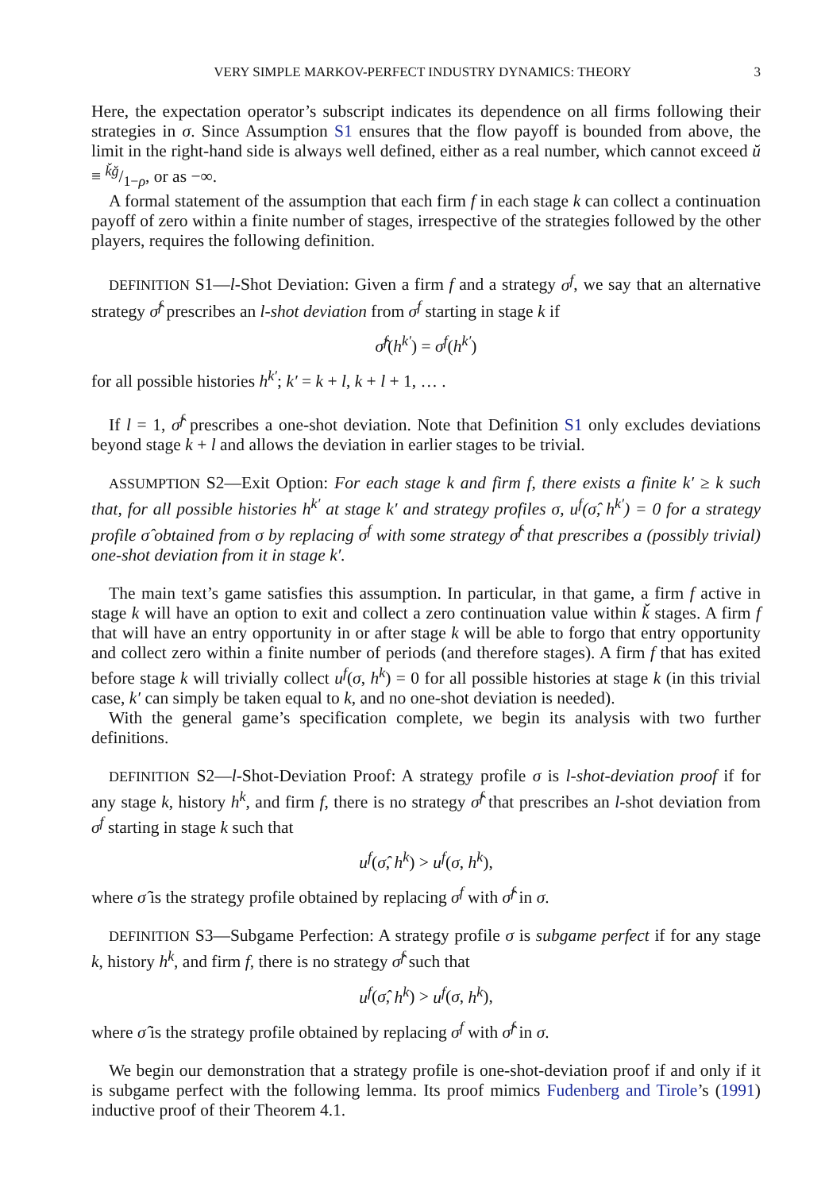VERY SIMPLE MARKOV-PERFECT INDUSTRY DYNAMICS: THEORY 3
Here, the expectation operator’s subscript indicates its dependence on all firms following their strategies in σ. Since Assumption S1 ensures that the flow payoff is bounded from above, the limit in the right-hand side is always well defined, either as a real number, which cannot exceed ŭ ≡ ǩğ/1−ρ, or as −∞.
A formal statement of the assumption that each firm f in each stage k can collect a continuation payoff of zero within a finite number of stages, irrespective of the strategies followed by the other players, requires the following definition.
DEFINITION S1—l-Shot Deviation: Given a firm f and a strategy σ<sup>f</sup>, we say that an alternative strategy σ̂<sup>f</sup> prescribes an l-shot deviation from σ<sup>f</sup> starting in stage k if
σ̂<sup>f</sup>(h<sup>k′</sup>) = σ<sup>f</sup>(h<sup>k′</sup>)
for all possible histories h<sup>k′</sup>; k′ = k + l, k + l + 1, … .
If l = 1, σ̂<sup>f</sup> prescribes a one-shot deviation. Note that Definition S1 only excludes deviations beyond stage k + l and allows the deviation in earlier stages to be trivial.
ASSUMPTION S2—Exit Option: For each stage k and firm f, there exists a finite k′ ≥ k such that, for all possible histories h<sup>k′</sup> at stage k′ and strategy profiles σ, u<sup>f</sup>(σ̂, h<sup>k′</sup>) = 0 for a strategy profile σ̂ obtained from σ by replacing σ<sup>f</sup> with some strategy σ̂<sup>f</sup> that prescribes a (possibly trivial) one-shot deviation from it in stage k′.
The main text’s game satisfies this assumption. In particular, in that game, a firm f active in stage k will have an option to exit and collect a zero continuation value within ǩ stages. A firm f that will have an entry opportunity in or after stage k will be able to forgo that entry opportunity and collect zero within a finite number of periods (and therefore stages). A firm f that has exited before stage k will trivially collect u<sup>f</sup>(σ, h<sup>k</sup>) = 0 for all possible histories at stage k (in this trivial case, k′ can simply be taken equal to k, and no one-shot deviation is needed).
With the general game’s specification complete, we begin its analysis with two further definitions.
DEFINITION S2—l-Shot-Deviation Proof: A strategy profile σ is l-shot-deviation proof if for any stage k, history h<sup>k</sup>, and firm f, there is no strategy σ̂<sup>f</sup> that prescribes an l-shot deviation from σ<sup>f</sup> starting in stage k such that
u<sup>f</sup>(σ̂, h<sup>k</sup>) > u<sup>f</sup>(σ, h<sup>k</sup>),
where σ̂ is the strategy profile obtained by replacing σ<sup>f</sup> with σ̂<sup>f</sup> in σ.
DEFINITION S3—Subgame Perfection: A strategy profile σ is subgame perfect if for any stage k, history h<sup>k</sup>, and firm f, there is no strategy σ̂<sup>f</sup> such that
u<sup>f</sup>(σ̂, h<sup>k</sup>) > u<sup>f</sup>(σ, h<sup>k</sup>),
where σ̂ is the strategy profile obtained by replacing σ<sup>f</sup> with σ̂<sup>f</sup> in σ.
We begin our demonstration that a strategy profile is one-shot-deviation proof if and only if it is subgame perfect with the following lemma. Its proof mimics Fudenberg and Tirole’s (1991) inductive proof of their Theorem 4.1.